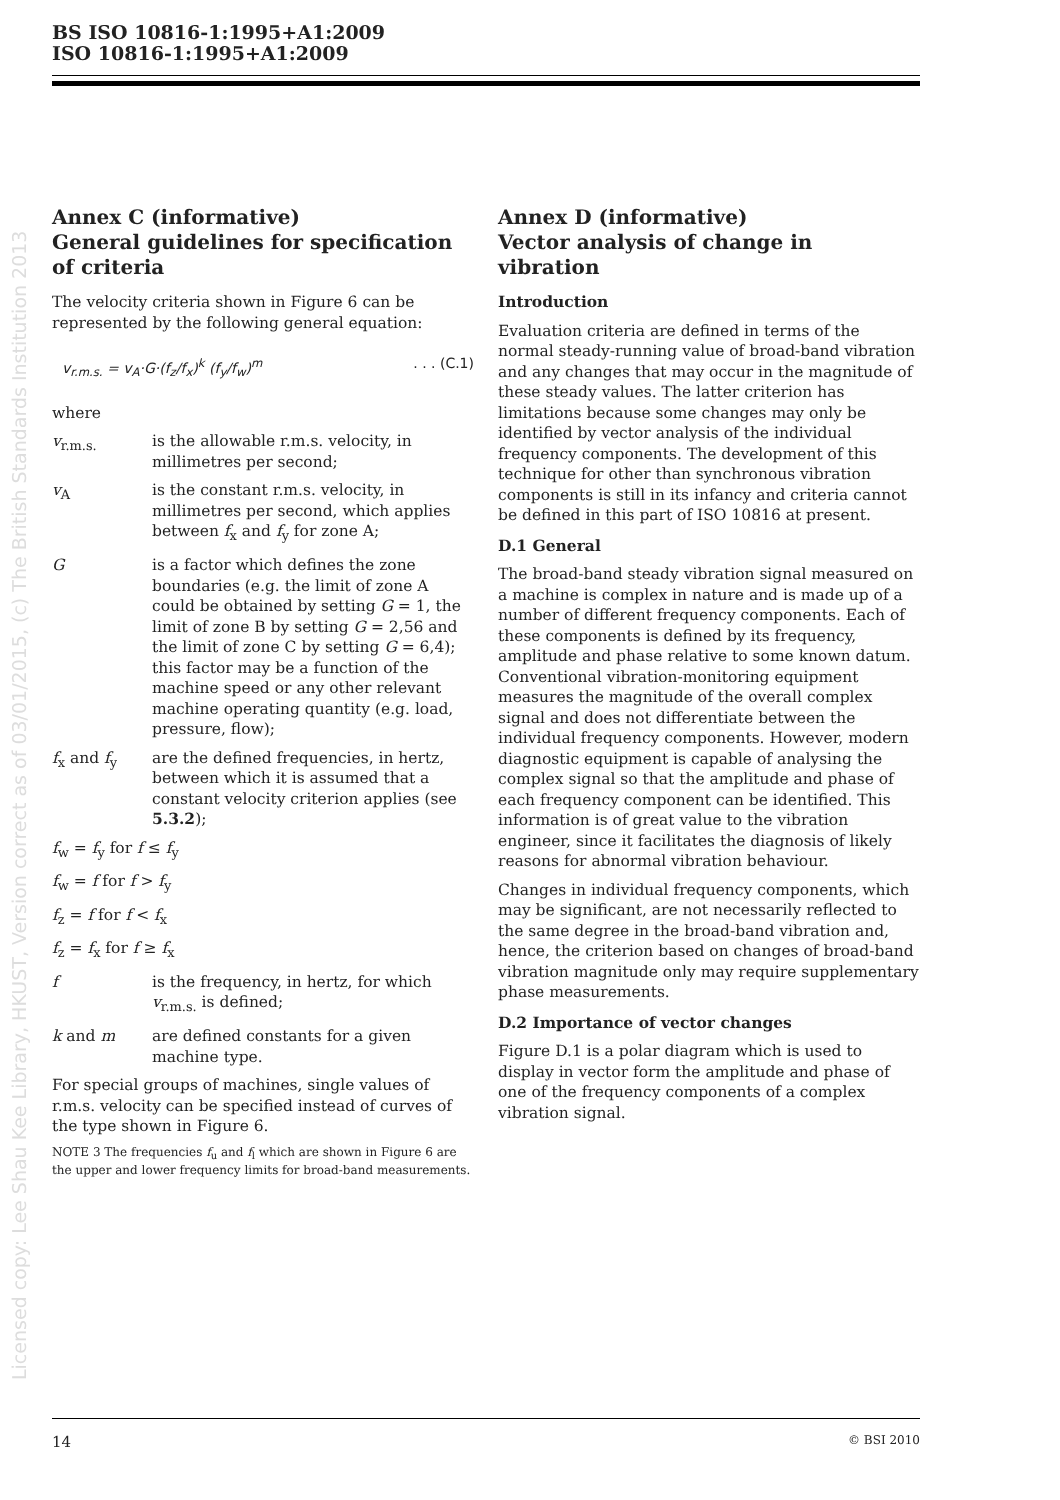BS ISO 10816-1:1995+A1:2009
ISO 10816-1:1995+A1:2009
Licensed copy: Lee Shau Kee Library, HKUST, Version correct as of 03/01/2015, (c) The British Standards Institution 2013
Annex C (informative)
General guidelines for specification of criteria
The velocity criteria shown in Figure 6 can be represented by the following general equation:
v<sub>r.m.s.</sub> = v<sub>A</sub>·G·(f<sub>z</sub>/f<sub>x</sub>)<sup>k</sup> (f<sub>y</sub>/f<sub>w</sub>)<sup>m</sup>. . . (C.1)
where
v<sub>r.m.s.</sub> is the allowable r.m.s. velocity, in millimetres per second;
v<sub>A</sub> is the constant r.m.s. velocity, in millimetres per second, which applies between f<sub>x</sub> and f<sub>y</sub> for zone A;
Gis a factor which defines the zone boundaries (e.g. the limit of zone A could be obtained by setting G = 1, the limit of zone B by setting G = 2,56 and the limit of zone C by setting G = 6,4); this factor may be a function of the machine speed or any other relevant machine operating quantity (e.g. load, pressure, flow);
f<sub>x</sub> and f<sub>y</sub> are the defined frequencies, in hertz, between which it is assumed that a constant velocity criterion applies (see 5.3.2);
f<sub>w</sub> = f<sub>y</sub> for f ≤ f<sub>y</sub>
f<sub>w</sub> = f for f > f<sub>y</sub>
f<sub>z</sub> = f for f < f<sub>x</sub>
f<sub>z</sub> = f<sub>x</sub> for f ≥ f<sub>x</sub>
f is the frequency, in hertz, for which v<sub>r.m.s.</sub> is defined;
k and m are defined constants for a given machine type.
For special groups of machines, single values of r.m.s. velocity can be specified instead of curves of the type shown in Figure 6.
NOTE 3 The frequencies f<sub>u</sub> and f<sub>l</sub> which are shown in Figure 6 are the upper and lower frequency limits for broad-band measurements.
Annex D (informative)
Vector analysis of change in vibration
Introduction
Evaluation criteria are defined in terms of the normal steady-running value of broad-band vibration and any changes that may occur in the magnitude of these steady values. The latter criterion has limitations because some changes may only be identified by vector analysis of the individual frequency components. The development of this technique for other than synchronous vibration components is still in its infancy and criteria cannot be defined in this part of ISO 10816 at present.
D.1 General
The broad-band steady vibration signal measured on a machine is complex in nature and is made up of a number of different frequency components. Each of these components is defined by its frequency, amplitude and phase relative to some known datum. Conventional vibration-monitoring equipment measures the magnitude of the overall complex signal and does not differentiate between the individual frequency components. However, modern diagnostic equipment is capable of analysing the complex signal so that the amplitude and phase of each frequency component can be identified. This information is of great value to the vibration engineer, since it facilitates the diagnosis of likely reasons for abnormal vibration behaviour.
Changes in individual frequency components, which may be significant, are not necessarily reflected to the same degree in the broad-band vibration and, hence, the criterion based on changes of broad-band vibration magnitude only may require supplementary phase measurements.
D.2 Importance of vector changes
Figure D.1 is a polar diagram which is used to display in vector form the amplitude and phase of one of the frequency components of a complex vibration signal.
14 © BSI 2010